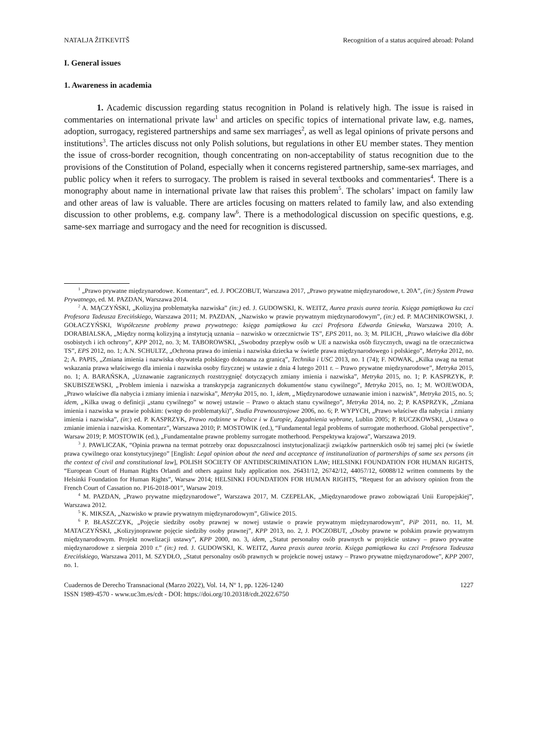NATALJA ŽITKEVITŠ Recognition of a status acquired abroad: Poland
I. General issues
1. Awareness in academia
1. Academic discussion regarding status recognition in Poland is relatively high. The issue is raised in commentaries on international private law<sup>1</sup> and articles on specific topics of international private law, e.g. names, adoption, surrogacy, registered partnerships and same sex marriages<sup>2</sup>, as well as legal opinions of private persons and institutions<sup>3</sup>. The articles discuss not only Polish solutions, but regulations in other EU member states. They mention the issue of cross-border recognition, though concentrating on non-acceptability of status recognition due to the provisions of the Constitution of Poland, especially when it concerns registered partnership, same-sex marriages, and public policy when it refers to surrogacy. The problem is raised in several textbooks and commentaries<sup>4</sup>. There is a monography about name in international private law that raises this problem<sup>5</sup>. The scholars’ impact on family law and other areas of law is valuable. There are articles focusing on matters related to family law, and also extending discussion to other problems, e.g. company law<sup>6</sup>. There is a methodological discussion on specific questions, e.g. same-sex marriage and surrogacy and the need for recognition is discussed.
<sup>1</sup> „Prawo prywatne międzynarodowe. Komentarz”, ed. J. POCZOBUT, Warszawa 2017, „Prawo prywatne międzynarodowe, t. 20A”, (in:) System Prawa Prywatnego, ed. M. PAZDAN, Warszawa 2014.
<sup>2</sup> A. MĄCZYŃSKI, „Kolizyjna problematyka nazwiska” (in:) ed. J. GUDOWSKI, K. WEITZ, Aurea praxis aurea teoria. Księga pamiątkowa ku czci Profesora Tadeusza Erecińskiego, Warszawa 2011; M. PAZDAN, „Nazwisko w prawie prywatnym międzynarodowym”, (in:) ed. P. MACHNIKOWSKI, J. GOŁACZYŃSKI, Współczesne problemy prawa prywatnego: księga pamiątkowa ku czci Profesora Edwarda Gniewka, Warszawa 2010; A. DORABIALSKA, „Między normą kolizyjną a instytucją uznania – nazwisko w orzecznictwie TS”, EPS 2011, no. 3; M. PILICH, „Prawo właściwe dla dóbr osobistych i ich ochrony”, KPP 2012, no. 3; M. TABOROWSKI, „Swobodny przepływ osób w UE a nazwiska osób fizycznych, uwagi na tle orzecznictwa TS”, EPS 2012, no. 1; A.N. SCHULTZ, „Ochrona prawa do imienia i nazwiska dziecka w świetle prawa międzynarodowego i polskiego”, Metryka 2012, no. 2; A. PAPIS, „Zmiana imienia i nazwiska obywatela polskiego dokonana za granicą”, Technika i USC 2013, no. 1 (74); F. NOWAK, „Kilka uwag na temat wskazania prawa właściwego dla imienia i nazwiska osoby fizycznej w ustawie z dnia 4 lutego 2011 r. – Prawo prywatne międzynarodowe”, Metryka 2015, no. 1; A. BARAŃSKA, „Uznawanie zagranicznych rozstrzygnięć dotyczących zmiany imienia i nazwiska”, Metryka 2015, no. 1; P. KASPRZYK, P. SKUBISZEWSKI, „Problem imienia i nazwiska a transkrypcja zagranicznych dokumentów stanu cywilnego”, Metryka 2015, no. 1; M. WOJEWODA, „Prawo właściwe dla nabycia i zmiany imienia i nazwiska”, Metryka 2015, no. 1, idem, „Międzynarodowe uznawanie imion i nazwisk”, Metryka 2015, no. 5; idem, „Kilka uwag o definicji „stanu cywilnego” w nowej ustawie – Prawo o aktach stanu cywilnego”, Metryka 2014, no. 2; P. KASPRZYK, „Zmiana imienia i nazwiska w prawie polskim: (wstęp do problematyki)”, Studia Prawnoustrojowe 2006, no. 6; P. WYPYCH, „Prawo właściwe dla nabycia i zmiany imienia i nazwiska”, (in:) ed. P. KASPRZYK, Prawo rodzinne w Polsce i w Europie, Zagadnienia wybrane, Lublin 2005; P. RUCZKOWSKI, „Ustawa o zmianie imienia i nazwiska. Komentarz”, Warszawa 2010; P. MOSTOWIK (ed.), “Fundamental legal problems of surrogate motherhood. Global perspective”, Warsaw 2019; P. MOSTOWIK (ed.), „Fundamentalne prawne problemy surrogate motherhood. Perspektywa krajowa”, Warszawa 2019.
<sup>3</sup> J. PAWLICZAK, “Opinia prawna na termat potrzeby oraz dopuszczalnosci instytucjonalizacji związków partnerskich osób tej samej płci (w świetle prawa cywilnego oraz konstytucyjnego” [English: Legal opinion about the need and acceptance of institunalization of partnerships of same sex persons (in the context of civil and constitutional law], POLISH SOCIETY OF ANTIDISCRIMINATION LAW; HELSINKI FOUNDATION FOR HUMAN RIGHTS, “European Court of Human Rights Orlandi and others against Italy application nos. 26431/12, 26742/12, 44057/12, 60088/12 written comments by the Helsinki Foundation for Human Rights”, Warsaw 2014; HELSINKI FOUNDATION FOR HUMAN RIGHTS, “Request for an advisory opinion from the French Court of Cassation no. P16-2018-001”, Warsaw 2019.
<sup>4</sup> M. PAZDAN, „Prawo prywatne międzynarodowe”, Warszawa 2017, M. CZEPELAK, „Międzynarodowe prawo zobowiązań Unii Europejskiej”, Warszawa 2012.
<sup>5</sup> K. MIKSZA, „Nazwisko w prawie prywatnym międzynarodowym”, Gliwice 2015.
<sup>6</sup> P. BŁASZCZYK, „Pojęcie siedziby osoby prawnej w nowej ustawie o prawie prywatnym międzynarodowym”, PiP 2011, no. 11, M. MATACZYŃSKI, „Kolizyjnoprawne pojęcie siedziby osoby prawnej”, KPP 2013, no. 2, J. POCZOBUT, „Osoby prawne w polskim prawie prywatnym międzynarodowym. Projekt nowelizacji ustawy”, KPP 2000, no. 3, idem, „Statut personalny osób prawnych w projekcie ustawy – prawo prywatne międzynarodowe z sierpnia 2010 r.” (in:) red. J. GUDOWSKI, K. WEITZ, Aurea praxis aurea teoria. Księga pamiątkowa ku czci Profesora Tadeusza Erecińskiego, Warszawa 2011, M. SZYDŁO, „Statut personalny osób prawnych w projekcie nowej ustawy – Prawo prywatne międzynarodowe”, KPP 2007, no. 1.
Cuadernos de Derecho Transnacional (Marzo 2022), Vol. 14, Nº 1, pp. 1226-1240
ISSN 1989-4570 - www.uc3m.es/cdt - DOI: https://doi.org/10.20318/cdt.2022.6750
1227